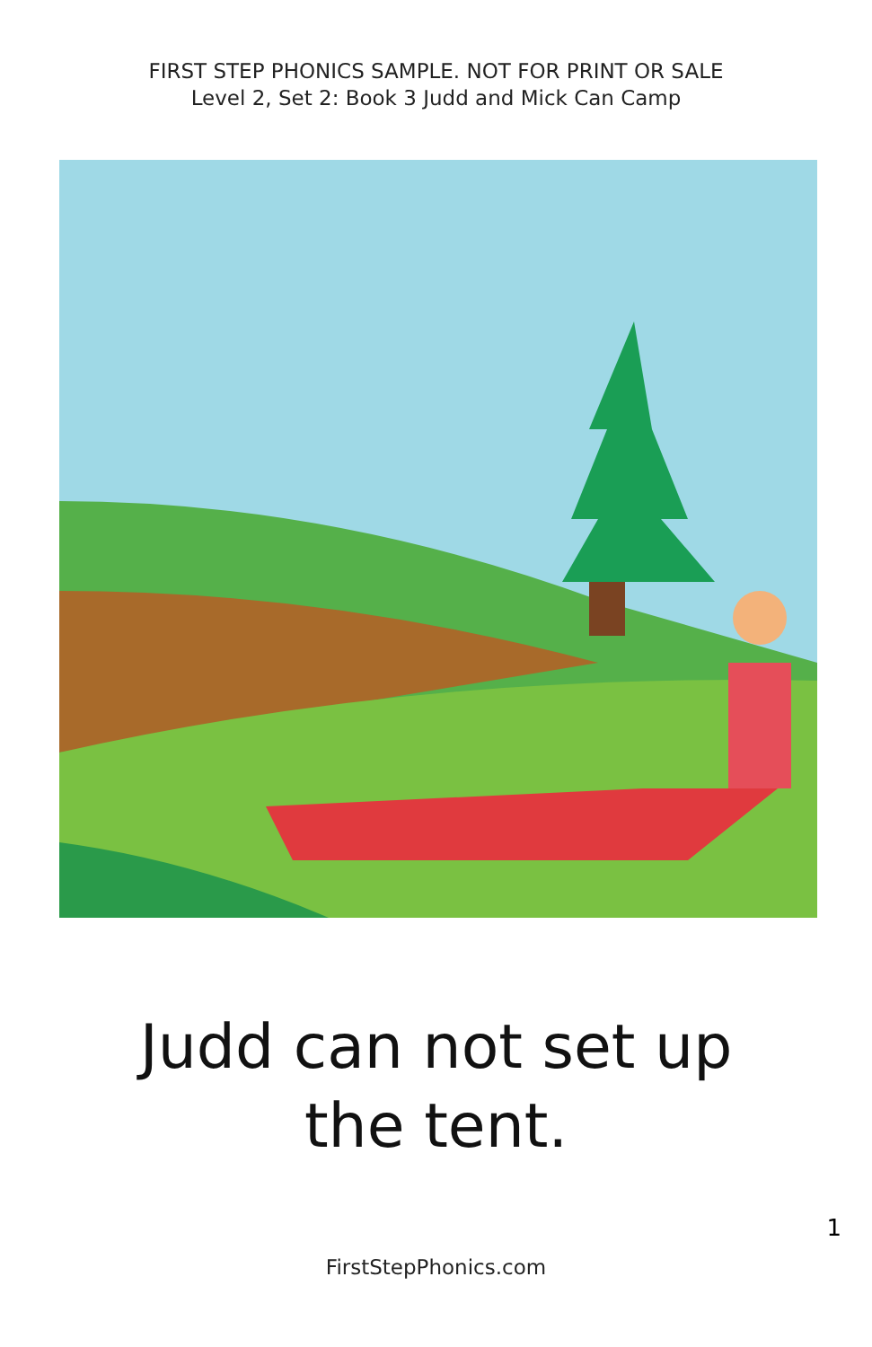FIRST STEP PHONICS SAMPLE. NOT FOR PRINT OR SALE
Level 2, Set 2: Book 3 Judd and Mick Can Camp
Judd can not set up
the tent.
1
FirstStepPhonics.com